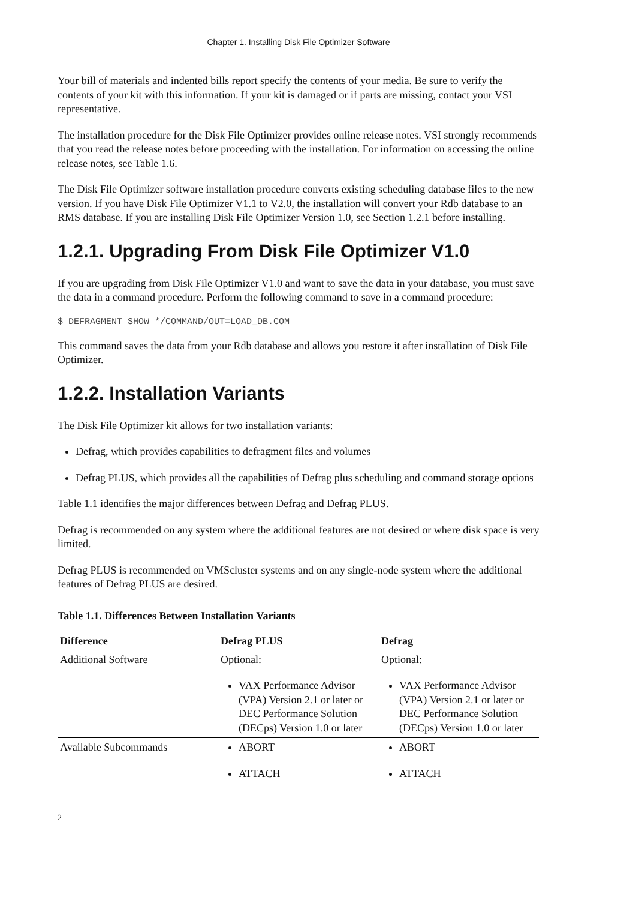Chapter 1. Installing Disk File Optimizer Software
Your bill of materials and indented bills report specify the contents of your media. Be sure to verify the contents of your kit with this information. If your kit is damaged or if parts are missing, contact your VSI representative.
The installation procedure for the Disk File Optimizer provides online release notes. VSI strongly recommends that you read the release notes before proceeding with the installation. For information on accessing the online release notes, see Table 1.6.
The Disk File Optimizer software installation procedure converts existing scheduling database files to the new version. If you have Disk File Optimizer V1.1 to V2.0, the installation will convert your Rdb database to an RMS database. If you are installing Disk File Optimizer Version 1.0, see Section 1.2.1 before installing.
1.2.1. Upgrading From Disk File Optimizer V1.0
If you are upgrading from Disk File Optimizer V1.0 and want to save the data in your database, you must save the data in a command procedure. Perform the following command to save in a command procedure:
$ DEFRAGMENT SHOW */COMMAND/OUT=LOAD_DB.COM
This command saves the data from your Rdb database and allows you restore it after installation of Disk File Optimizer.
1.2.2. Installation Variants
The Disk File Optimizer kit allows for two installation variants:
Defrag, which provides capabilities to defragment files and volumes
Defrag PLUS, which provides all the capabilities of Defrag plus scheduling and command storage options
Table 1.1 identifies the major differences between Defrag and Defrag PLUS.
Defrag is recommended on any system where the additional features are not desired or where disk space is very limited.
Defrag PLUS is recommended on VMScluster systems and on any single-node system where the additional features of Defrag PLUS are desired.
Table 1.1. Differences Between Installation Variants
| Difference | Defrag PLUS | Defrag |
| --- | --- | --- |
| Additional Software | Optional: VAX Performance Advisor (VPA) Version 2.1 or later or DEC Performance Solution (DECps) Version 1.0 or later | Optional: VAX Performance Advisor (VPA) Version 2.1 or later or DEC Performance Solution (DECps) Version 1.0 or later |
| Available Subcommands | ABORT ATTACH | ABORT ATTACH |
2